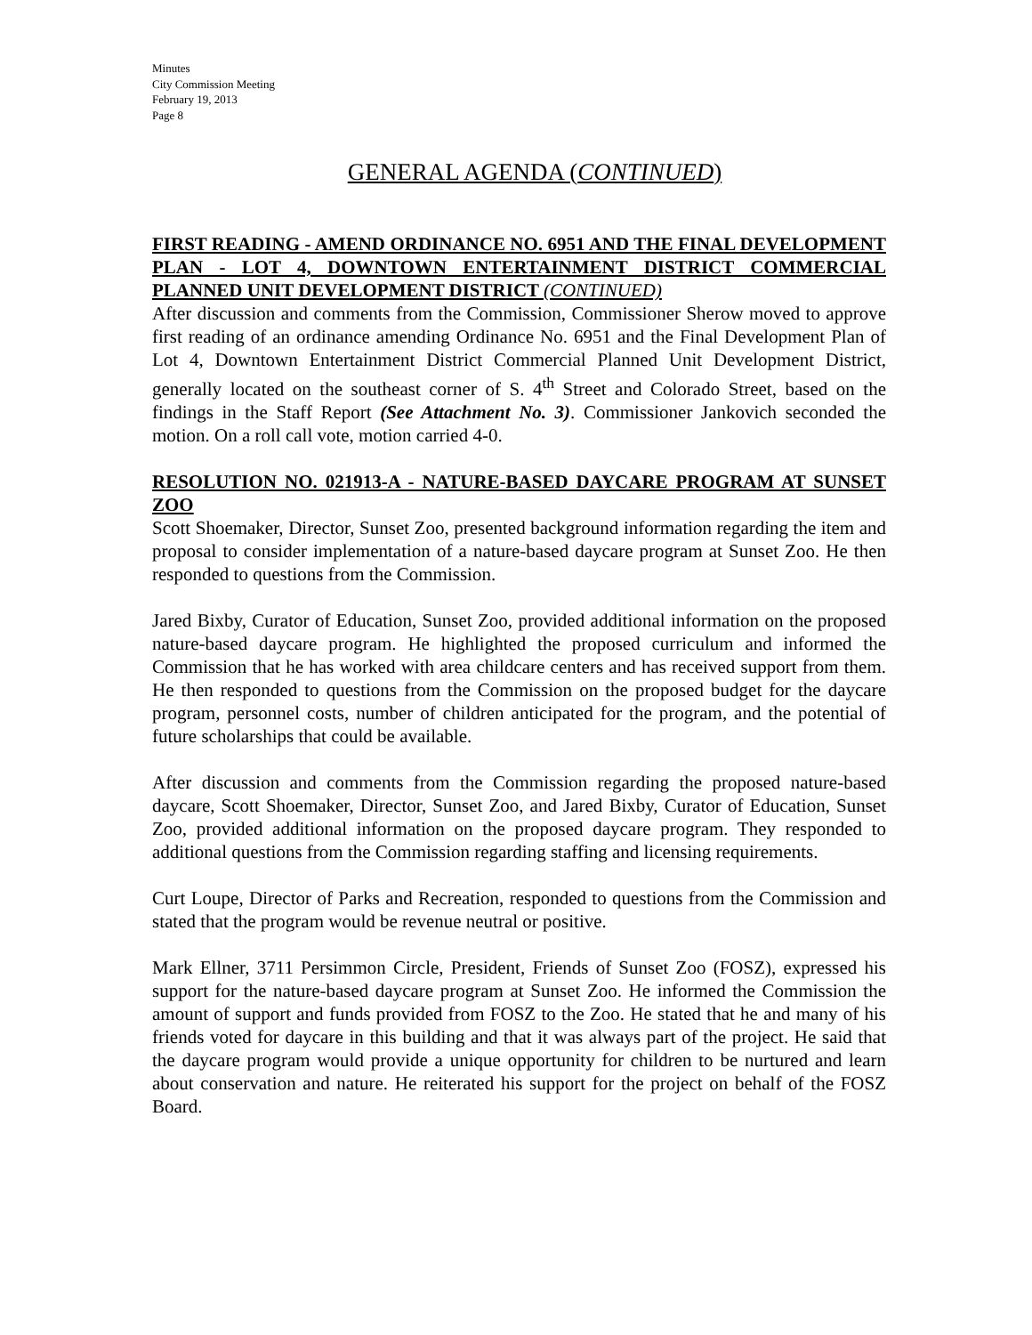Minutes
City Commission Meeting
February 19, 2013
Page 8
GENERAL AGENDA (CONTINUED)
FIRST READING - AMEND ORDINANCE NO. 6951 AND THE FINAL DEVELOPMENT PLAN - LOT 4, DOWNTOWN ENTERTAINMENT DISTRICT COMMERCIAL PLANNED UNIT DEVELOPMENT DISTRICT (CONTINUED)
After discussion and comments from the Commission, Commissioner Sherow moved to approve first reading of an ordinance amending Ordinance No. 6951 and the Final Development Plan of Lot 4, Downtown Entertainment District Commercial Planned Unit Development District, generally located on the southeast corner of S. 4<sup>th</sup> Street and Colorado Street, based on the findings in the Staff Report (See Attachment No. 3). Commissioner Jankovich seconded the motion. On a roll call vote, motion carried 4-0.
RESOLUTION NO. 021913-A - NATURE-BASED DAYCARE PROGRAM AT SUNSET ZOO
Scott Shoemaker, Director, Sunset Zoo, presented background information regarding the item and proposal to consider implementation of a nature-based daycare program at Sunset Zoo. He then responded to questions from the Commission.
Jared Bixby, Curator of Education, Sunset Zoo, provided additional information on the proposed nature-based daycare program. He highlighted the proposed curriculum and informed the Commission that he has worked with area childcare centers and has received support from them. He then responded to questions from the Commission on the proposed budget for the daycare program, personnel costs, number of children anticipated for the program, and the potential of future scholarships that could be available.
After discussion and comments from the Commission regarding the proposed nature-based daycare, Scott Shoemaker, Director, Sunset Zoo, and Jared Bixby, Curator of Education, Sunset Zoo, provided additional information on the proposed daycare program. They responded to additional questions from the Commission regarding staffing and licensing requirements.
Curt Loupe, Director of Parks and Recreation, responded to questions from the Commission and stated that the program would be revenue neutral or positive.
Mark Ellner, 3711 Persimmon Circle, President, Friends of Sunset Zoo (FOSZ), expressed his support for the nature-based daycare program at Sunset Zoo. He informed the Commission the amount of support and funds provided from FOSZ to the Zoo. He stated that he and many of his friends voted for daycare in this building and that it was always part of the project. He said that the daycare program would provide a unique opportunity for children to be nurtured and learn about conservation and nature. He reiterated his support for the project on behalf of the FOSZ Board.